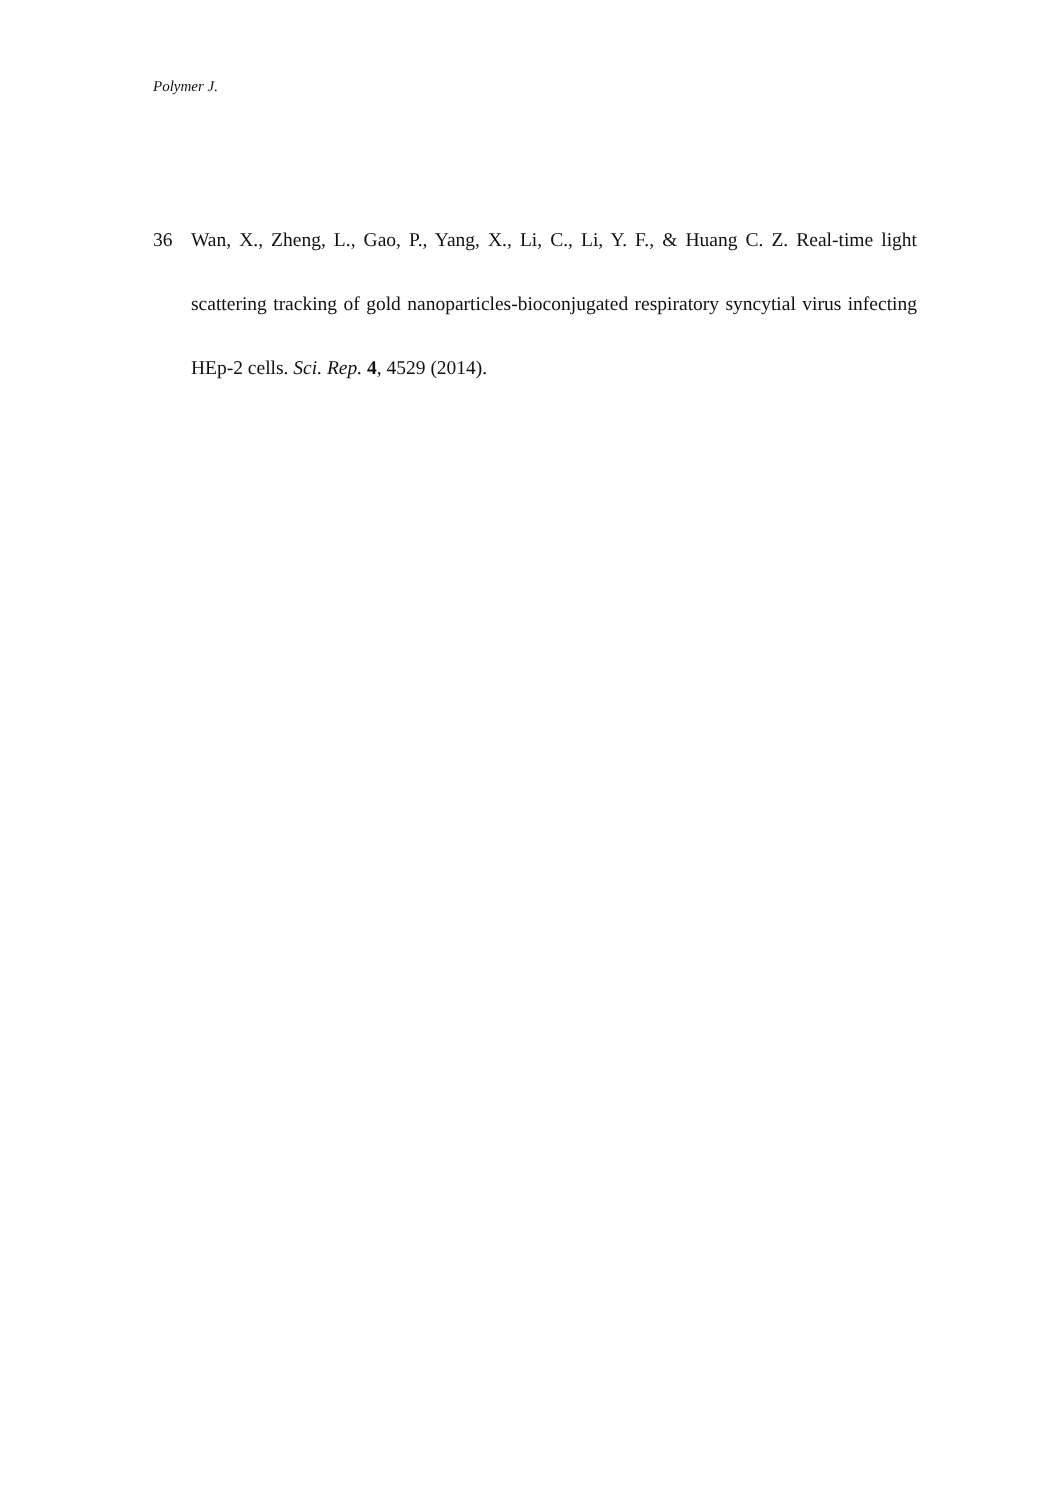Polymer J.
36 Wan, X., Zheng, L., Gao, P., Yang, X., Li, C., Li, Y. F., & Huang C. Z. Real-time light scattering tracking of gold nanoparticles-bioconjugated respiratory syncytial virus infecting HEp-2 cells. Sci. Rep. 4, 4529 (2014).